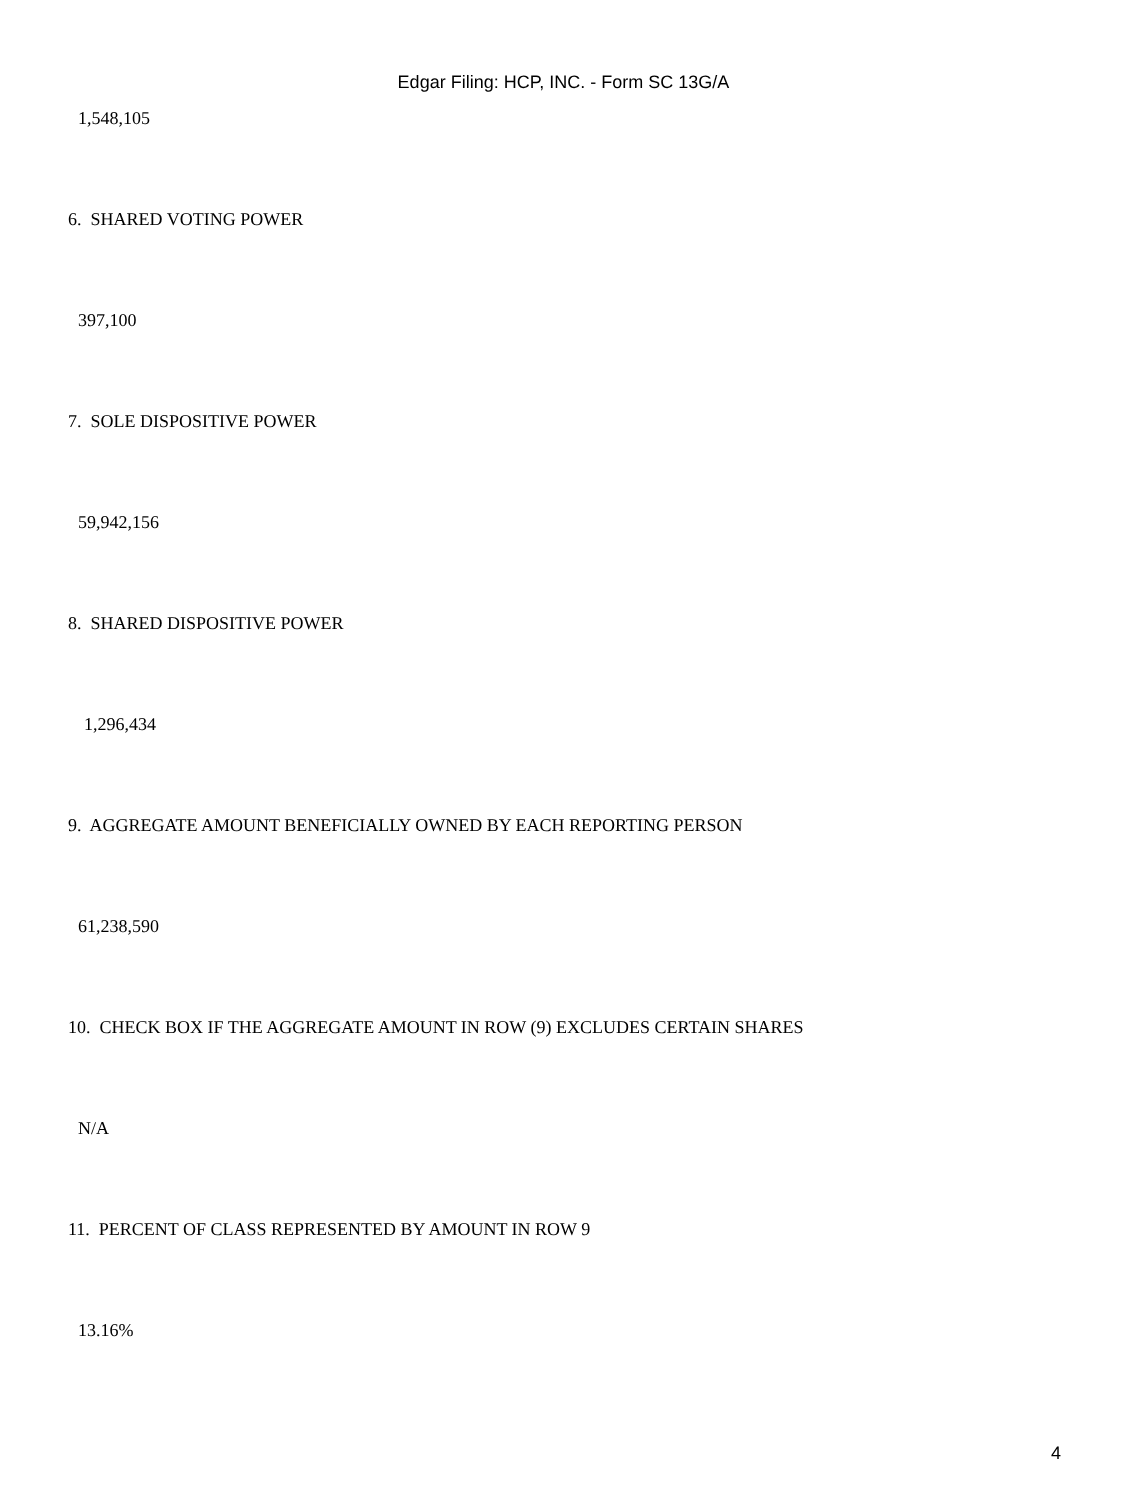Edgar Filing: HCP, INC. - Form SC 13G/A
1,548,105
6. SHARED VOTING POWER
397,100
7. SOLE DISPOSITIVE POWER
59,942,156
8. SHARED DISPOSITIVE POWER
1,296,434
9. AGGREGATE AMOUNT BENEFICIALLY OWNED BY EACH REPORTING PERSON
61,238,590
10. CHECK BOX IF THE AGGREGATE AMOUNT IN ROW (9) EXCLUDES CERTAIN SHARES
N/A
11. PERCENT OF CLASS REPRESENTED BY AMOUNT IN ROW 9
13.16%
4